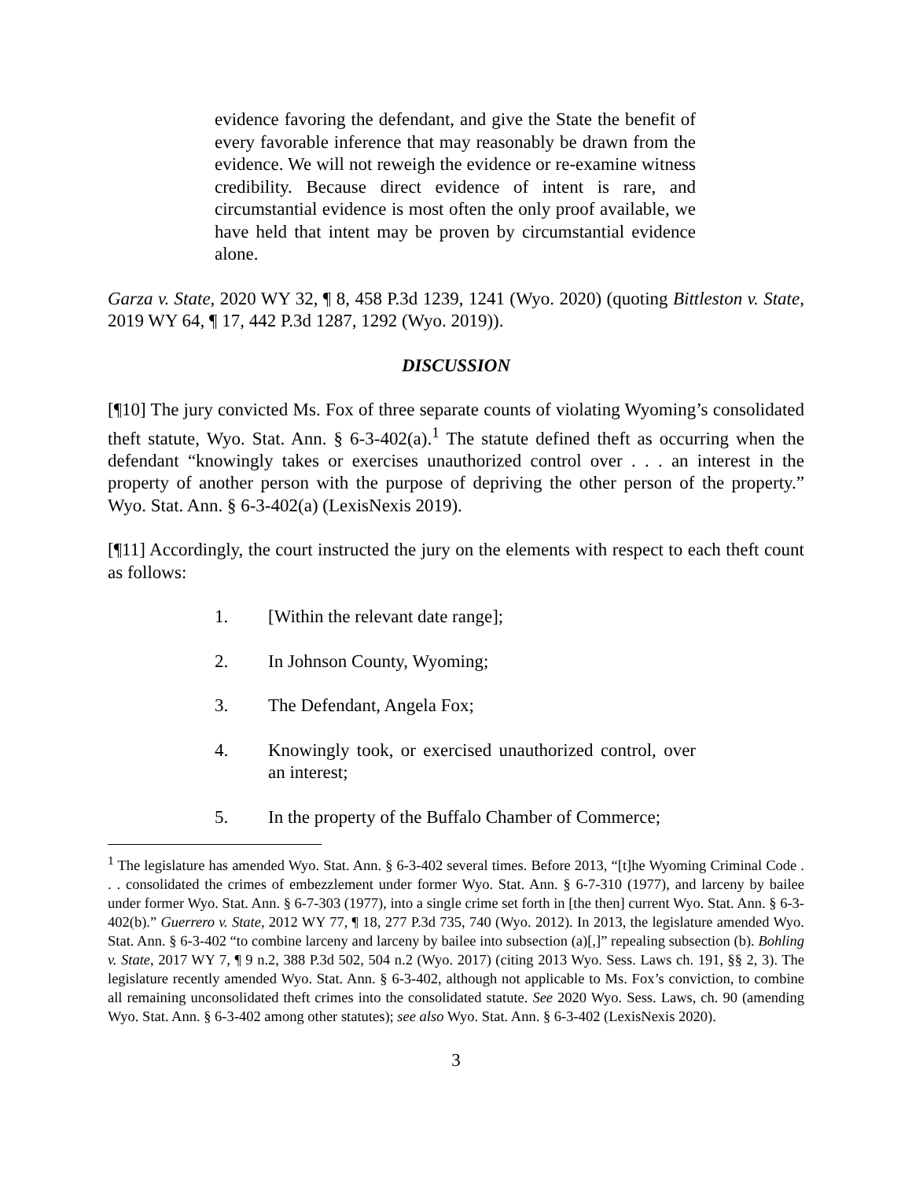evidence favoring the defendant, and give the State the benefit of every favorable inference that may reasonably be drawn from the evidence. We will not reweigh the evidence or re-examine witness credibility. Because direct evidence of intent is rare, and circumstantial evidence is most often the only proof available, we have held that intent may be proven by circumstantial evidence alone.
Garza v. State, 2020 WY 32, ¶ 8, 458 P.3d 1239, 1241 (Wyo. 2020) (quoting Bittleston v. State, 2019 WY 64, ¶ 17, 442 P.3d 1287, 1292 (Wyo. 2019)).
DISCUSSION
[¶10] The jury convicted Ms. Fox of three separate counts of violating Wyoming’s consolidated theft statute, Wyo. Stat. Ann. § 6-3-402(a).<sup>1</sup> The statute defined theft as occurring when the defendant “knowingly takes or exercises unauthorized control over . . . an interest in the property of another person with the purpose of depriving the other person of the property.” Wyo. Stat. Ann. § 6-3-402(a) (LexisNexis 2019).
[¶11] Accordingly, the court instructed the jury on the elements with respect to each theft count as follows:
1. [Within the relevant date range];
2. In Johnson County, Wyoming;
3. The Defendant, Angela Fox;
4. Knowingly took, or exercised unauthorized control, over an interest;
5. In the property of the Buffalo Chamber of Commerce;
<sup>1</sup> The legislature has amended Wyo. Stat. Ann. § 6-3-402 several times. Before 2013, “[t]he Wyoming Criminal Code . . . consolidated the crimes of embezzlement under former Wyo. Stat. Ann. § 6-7-310 (1977), and larceny by bailee under former Wyo. Stat. Ann. § 6-7-303 (1977), into a single crime set forth in [the then] current Wyo. Stat. Ann. § 6-3-402(b).” Guerrero v. State, 2012 WY 77, ¶ 18, 277 P.3d 735, 740 (Wyo. 2012). In 2013, the legislature amended Wyo. Stat. Ann. § 6-3-402 “to combine larceny and larceny by bailee into subsection (a)[,]” repealing subsection (b). Bohling v. State, 2017 WY 7, ¶ 9 n.2, 388 P.3d 502, 504 n.2 (Wyo. 2017) (citing 2013 Wyo. Sess. Laws ch. 191, §§ 2, 3). The legislature recently amended Wyo. Stat. Ann. § 6-3-402, although not applicable to Ms. Fox’s conviction, to combine all remaining unconsolidated theft crimes into the consolidated statute. See 2020 Wyo. Sess. Laws, ch. 90 (amending Wyo. Stat. Ann. § 6-3-402 among other statutes); see also Wyo. Stat. Ann. § 6-3-402 (LexisNexis 2020).
3